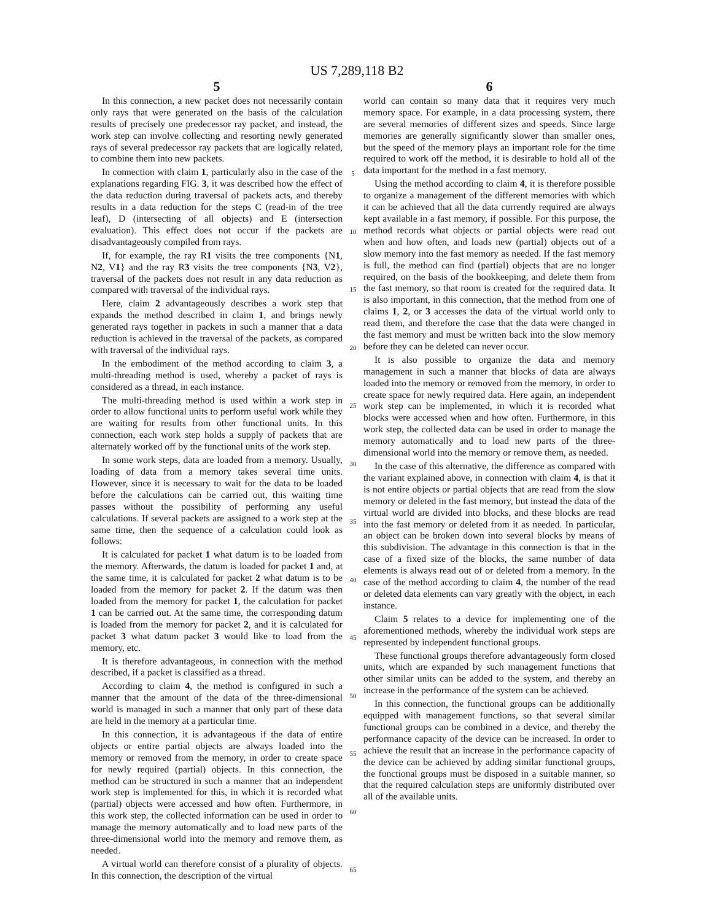US 7,289,118 B2
5
In this connection, a new packet does not necessarily contain only rays that were generated on the basis of the calculation results of precisely one predecessor ray packet, and instead, the work step can involve collecting and resorting newly generated rays of several predecessor ray packets that are logically related, to combine them into new packets.
In connection with claim 1, particularly also in the case of the explanations regarding FIG. 3, it was described how the effect of the data reduction during traversal of packets acts, and thereby results in a data reduction for the steps C (read-in of the tree leaf), D (intersecting of all objects) and E (intersection evaluation). This effect does not occur if the packets are disadvantageously compiled from rays.
If, for example, the ray R1 visits the tree components {N1, N2, V1} and the ray R3 visits the tree components {N3, V2}, traversal of the packets does not result in any data reduction as compared with traversal of the individual rays.
Here, claim 2 advantageously describes a work step that expands the method described in claim 1, and brings newly generated rays together in packets in such a manner that a data reduction is achieved in the traversal of the packets, as compared with traversal of the individual rays.
In the embodiment of the method according to claim 3, a multi-threading method is used, whereby a packet of rays is considered as a thread, in each instance.
The multi-threading method is used within a work step in order to allow functional units to perform useful work while they are waiting for results from other functional units. In this connection, each work step holds a supply of packets that are alternately worked off by the functional units of the work step.
In some work steps, data are loaded from a memory. Usually, loading of data from a memory takes several time units. However, since it is necessary to wait for the data to be loaded before the calculations can be carried out, this waiting time passes without the possibility of performing any useful calculations. If several packets are assigned to a work step at the same time, then the sequence of a calculation could look as follows:
It is calculated for packet 1 what datum is to be loaded from the memory. Afterwards, the datum is loaded for packet 1 and, at the same time, it is calculated for packet 2 what datum is to be loaded from the memory for packet 2. If the datum was then loaded from the memory for packet 1, the calculation for packet 1 can be carried out. At the same time, the corresponding datum is loaded from the memory for packet 2, and it is calculated for packet 3 what datum packet 3 would like to load from the memory, etc.
It is therefore advantageous, in connection with the method described, if a packet is classified as a thread.
According to claim 4, the method is configured in such a manner that the amount of the data of the three-dimensional world is managed in such a manner that only part of these data are held in the memory at a particular time.
In this connection, it is advantageous if the data of entire objects or entire partial objects are always loaded into the memory or removed from the memory, in order to create space for newly required (partial) objects. In this connection, the method can be structured in such a manner that an independent work step is implemented for this, in which it is recorded what (partial) objects were accessed and how often. Furthermore, in this work step, the collected information can be used in order to manage the memory automatically and to load new parts of the three-dimensional world into the memory and remove them, as needed.
A virtual world can therefore consist of a plurality of objects. In this connection, the description of the virtual
5
10
15
20
25
30
35
40
45
50
55
60
65
6
world can contain so many data that it requires very much memory space. For example, in a data processing system, there are several memories of different sizes and speeds. Since large memories are generally significantly slower than smaller ones, but the speed of the memory plays an important role for the time required to work off the method, it is desirable to hold all of the data important for the method in a fast memory.
Using the method according to claim 4, it is therefore possible to organize a management of the different memories with which it can be achieved that all the data currently required are always kept available in a fast memory, if possible. For this purpose, the method records what objects or partial objects were read out when and how often, and loads new (partial) objects out of a slow memory into the fast memory as needed. If the fast memory is full, the method can find (partial) objects that are no longer required, on the basis of the bookkeeping, and delete them from the fast memory, so that room is created for the required data. It is also important, in this connection, that the method from one of claims 1, 2, or 3 accesses the data of the virtual world only to read them, and therefore the case that the data were changed in the fast memory and must be written back into the slow memory before they can be deleted can never occur.
It is also possible to organize the data and memory management in such a manner that blocks of data are always loaded into the memory or removed from the memory, in order to create space for newly required data. Here again, an independent work step can be implemented, in which it is recorded what blocks were accessed when and how often. Furthermore, in this work step, the collected data can be used in order to manage the memory automatically and to load new parts of the three-dimensional world into the memory or remove them, as needed.
In the case of this alternative, the difference as compared with the variant explained above, in connection with claim 4, is that it is not entire objects or partial objects that are read from the slow memory or deleted in the fast memory, but instead the data of the virtual world are divided into blocks, and these blocks are read into the fast memory or deleted from it as needed. In particular, an object can be broken down into several blocks by means of this subdivision. The advantage in this connection is that in the case of a fixed size of the blocks, the same number of data elements is always read out of or deleted from a memory. In the case of the method according to claim 4, the number of the read or deleted data elements can vary greatly with the object, in each instance.
Claim 5 relates to a device for implementing one of the aforementioned methods, whereby the individual work steps are represented by independent functional groups.
These functional groups therefore advantageously form closed units, which are expanded by such management functions that other similar units can be added to the system, and thereby an increase in the performance of the system can be achieved.
In this connection, the functional groups can be additionally equipped with management functions, so that several similar functional groups can be combined in a device, and thereby the performance capacity of the device can be increased. In order to achieve the result that an increase in the performance capacity of the device can be achieved by adding similar functional groups, the functional groups must be disposed in a suitable manner, so that the required calculation steps are uniformly distributed over all of the available units.